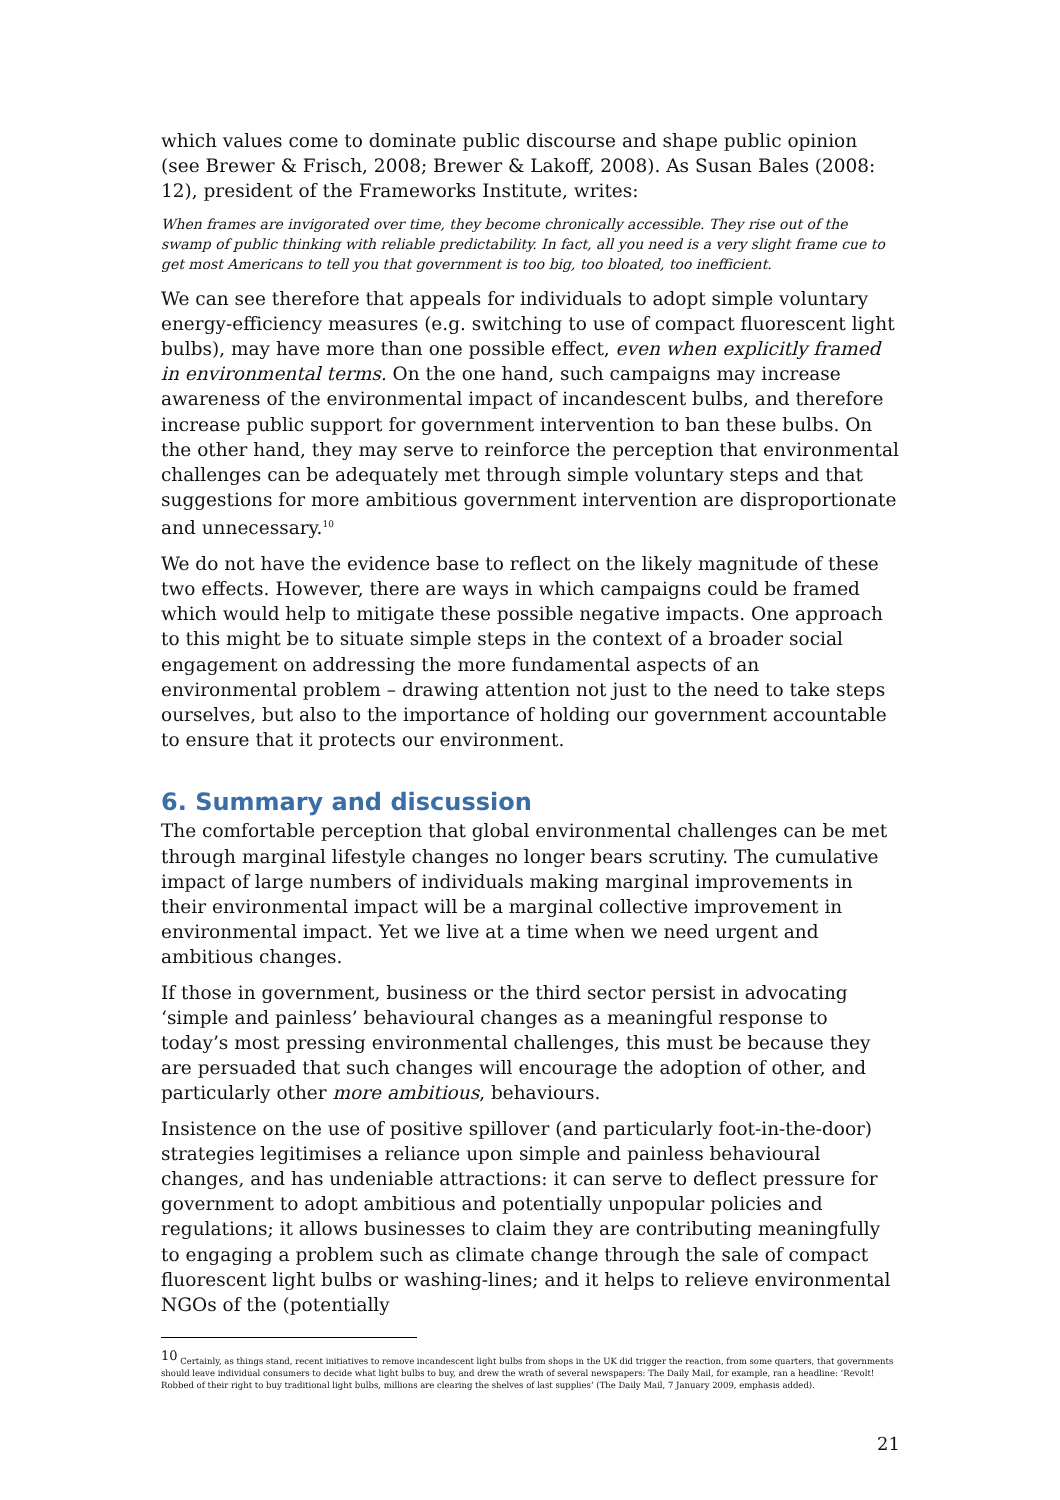which values come to dominate public discourse and shape public opinion (see Brewer & Frisch, 2008; Brewer & Lakoff, 2008). As Susan Bales (2008: 12), president of the Frameworks Institute, writes:
When frames are invigorated over time, they become chronically accessible. They rise out of the swamp of public thinking with reliable predictability. In fact, all you need is a very slight frame cue to get most Americans to tell you that government is too big, too bloated, too inefficient.
We can see therefore that appeals for individuals to adopt simple voluntary energy-efficiency measures (e.g. switching to use of compact fluorescent light bulbs), may have more than one possible effect, even when explicitly framed in environmental terms. On the one hand, such campaigns may increase awareness of the environmental impact of incandescent bulbs, and therefore increase public support for government intervention to ban these bulbs. On the other hand, they may serve to reinforce the perception that environmental challenges can be adequately met through simple voluntary steps and that suggestions for more ambitious government intervention are disproportionate and unnecessary.<sup>10</sup>
We do not have the evidence base to reflect on the likely magnitude of these two effects. However, there are ways in which campaigns could be framed which would help to mitigate these possible negative impacts. One approach to this might be to situate simple steps in the context of a broader social engagement on addressing the more fundamental aspects of an environmental problem – drawing attention not just to the need to take steps ourselves, but also to the importance of holding our government accountable to ensure that it protects our environment.
6. Summary and discussion
The comfortable perception that global environmental challenges can be met through marginal lifestyle changes no longer bears scrutiny. The cumulative impact of large numbers of individuals making marginal improvements in their environmental impact will be a marginal collective improvement in environmental impact. Yet we live at a time when we need urgent and ambitious changes.
If those in government, business or the third sector persist in advocating ‘simple and painless’ behavioural changes as a meaningful response to today’s most pressing environmental challenges, this must be because they are persuaded that such changes will encourage the adoption of other, and particularly other more ambitious, behaviours.
Insistence on the use of positive spillover (and particularly foot-in-the-door) strategies legitimises a reliance upon simple and painless behavioural changes, and has undeniable attractions: it can serve to deflect pressure for government to adopt ambitious and potentially unpopular policies and regulations; it allows businesses to claim they are contributing meaningfully to engaging a problem such as climate change through the sale of compact fluorescent light bulbs or washing-lines; and it helps to relieve environmental NGOs of the (potentially
<sup>10</sup> Certainly, as things stand, recent initiatives to remove incandescent light bulbs from shops in the UK did trigger the reaction, from some quarters, that governments should leave individual consumers to decide what light bulbs to buy, and drew the wrath of several newspapers: The Daily Mail, for example, ran a headline: ‘Revolt! Robbed of their right to buy traditional light bulbs, millions are clearing the shelves of last supplies’ (The Daily Mail, 7 January 2009, emphasis added).
21